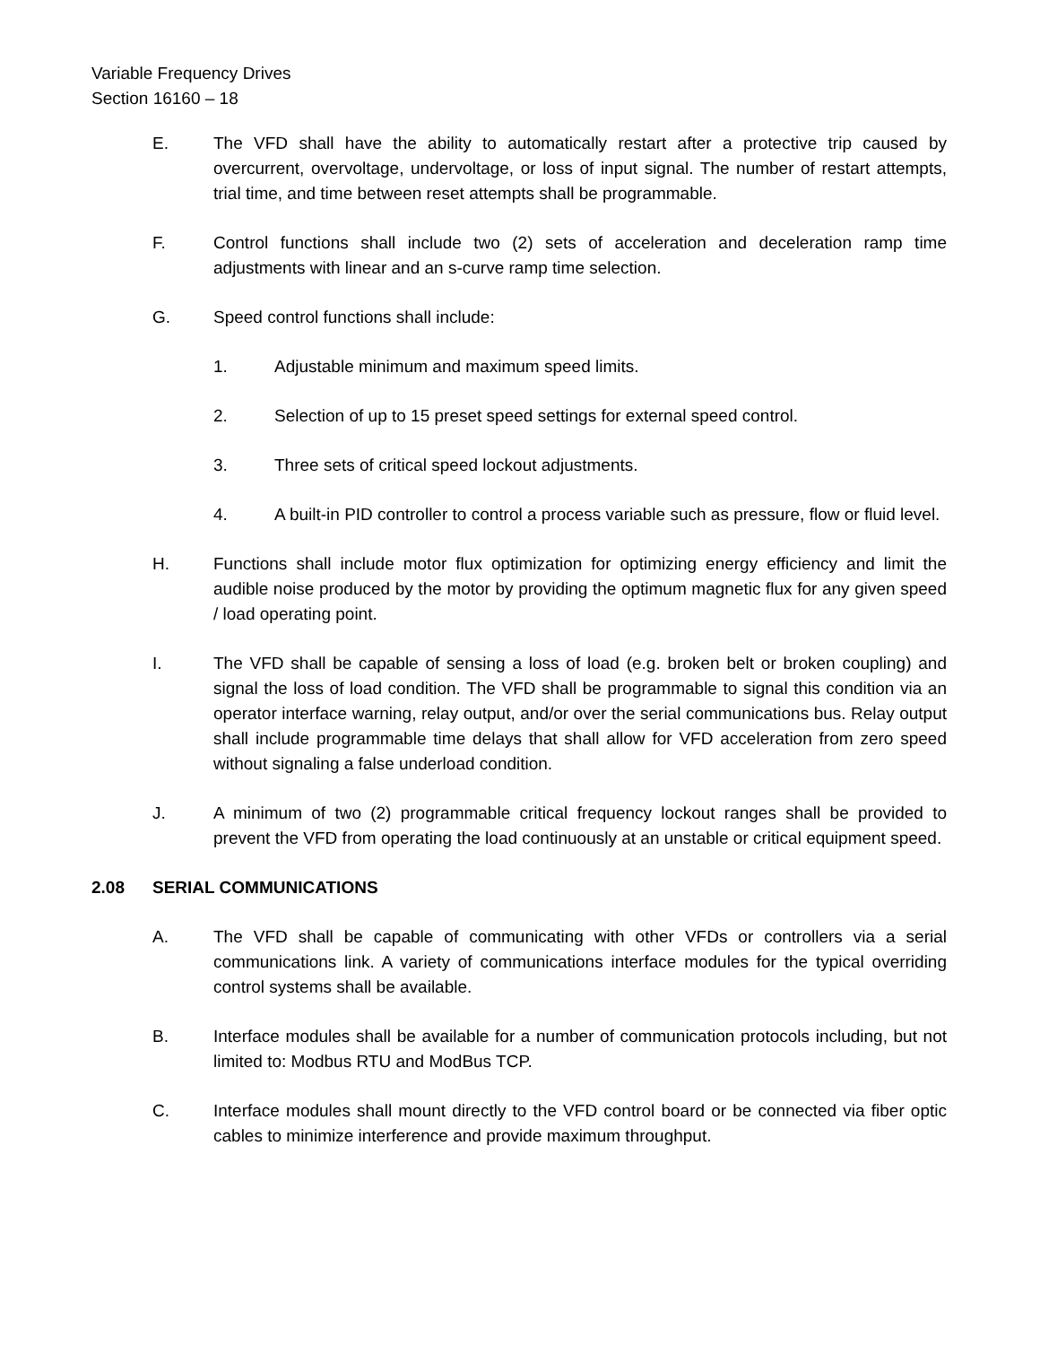Variable Frequency Drives
Section 16160 – 18
E. The VFD shall have the ability to automatically restart after a protective trip caused by overcurrent, overvoltage, undervoltage, or loss of input signal. The number of restart attempts, trial time, and time between reset attempts shall be programmable.
F. Control functions shall include two (2) sets of acceleration and deceleration ramp time adjustments with linear and an s-curve ramp time selection.
G. Speed control functions shall include:
1. Adjustable minimum and maximum speed limits.
2. Selection of up to 15 preset speed settings for external speed control.
3. Three sets of critical speed lockout adjustments.
4. A built-in PID controller to control a process variable such as pressure, flow or fluid level.
H. Functions shall include motor flux optimization for optimizing energy efficiency and limit the audible noise produced by the motor by providing the optimum magnetic flux for any given speed / load operating point.
I. The VFD shall be capable of sensing a loss of load (e.g. broken belt or broken coupling) and signal the loss of load condition. The VFD shall be programmable to signal this condition via an operator interface warning, relay output, and/or over the serial communications bus. Relay output shall include programmable time delays that shall allow for VFD acceleration from zero speed without signaling a false underload condition.
J. A minimum of two (2) programmable critical frequency lockout ranges shall be provided to prevent the VFD from operating the load continuously at an unstable or critical equipment speed.
2.08 SERIAL COMMUNICATIONS
A. The VFD shall be capable of communicating with other VFDs or controllers via a serial communications link. A variety of communications interface modules for the typical overriding control systems shall be available.
B. Interface modules shall be available for a number of communication protocols including, but not limited to: Modbus RTU and ModBus TCP.
C. Interface modules shall mount directly to the VFD control board or be connected via fiber optic cables to minimize interference and provide maximum throughput.